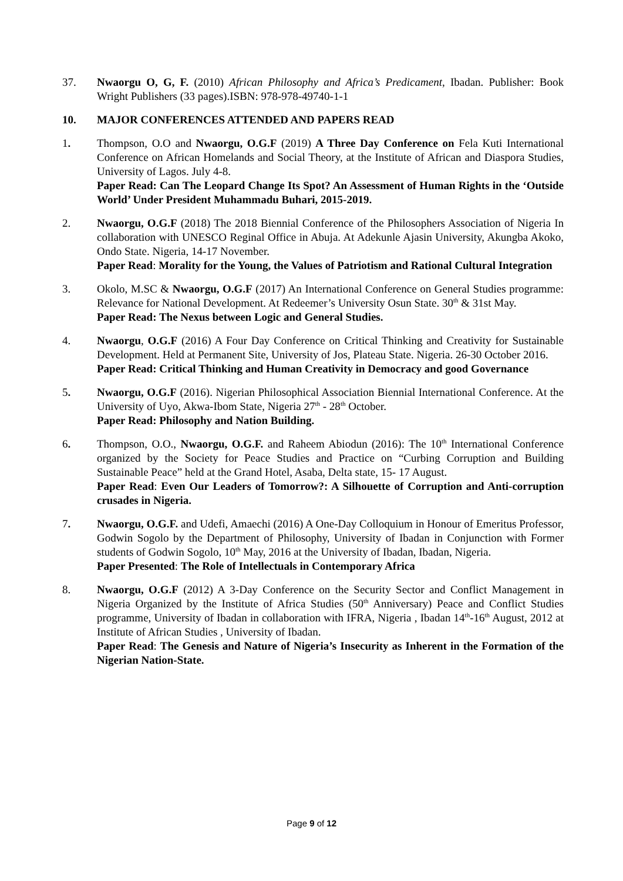37. Nwaorgu O, G, F. (2010) African Philosophy and Africa’s Predicament, Ibadan. Publisher: Book Wright Publishers (33 pages).ISBN: 978-978-49740-1-1
10. MAJOR CONFERENCES ATTENDED AND PAPERS READ
1. Thompson, O.O and Nwaorgu, O.G.F (2019) A Three Day Conference on Fela Kuti International Conference on African Homelands and Social Theory, at the Institute of African and Diaspora Studies, University of Lagos. July 4-8.
Paper Read: Can The Leopard Change Its Spot? An Assessment of Human Rights in the ‘Outside World’ Under President Muhammadu Buhari, 2015-2019.
2. Nwaorgu, O.G.F (2018) The 2018 Biennial Conference of the Philosophers Association of Nigeria In collaboration with UNESCO Reginal Office in Abuja. At Adekunle Ajasin University, Akungba Akoko, Ondo State. Nigeria, 14-17 November.
Paper Read: Morality for the Young, the Values of Patriotism and Rational Cultural Integration
3. Okolo, M.SC & Nwaorgu, O.G.F (2017) An International Conference on General Studies programme: Relevance for National Development. At Redeemer’s University Osun State. 30<sup>th</sup> & 31st May.
Paper Read: The Nexus between Logic and General Studies.
4. Nwaorgu, O.G.F (2016) A Four Day Conference on Critical Thinking and Creativity for Sustainable Development. Held at Permanent Site, University of Jos, Plateau State. Nigeria. 26-30 October 2016.
Paper Read: Critical Thinking and Human Creativity in Democracy and good Governance
5. Nwaorgu, O.G.F (2016). Nigerian Philosophical Association Biennial International Conference. At the University of Uyo, Akwa-Ibom State, Nigeria 27<sup>th</sup> - 28<sup>th</sup> October.
Paper Read: Philosophy and Nation Building.
6. Thompson, O.O., Nwaorgu, O.G.F. and Raheem Abiodun (2016): The 10<sup>th</sup> International Conference organized by the Society for Peace Studies and Practice on “Curbing Corruption and Building Sustainable Peace” held at the Grand Hotel, Asaba, Delta state, 15- 17 August.
Paper Read: Even Our Leaders of Tomorrow?: A Silhouette of Corruption and Anti-corruption crusades in Nigeria.
7. Nwaorgu, O.G.F. and Udefi, Amaechi (2016) A One-Day Colloquium in Honour of Emeritus Professor, Godwin Sogolo by the Department of Philosophy, University of Ibadan in Conjunction with Former students of Godwin Sogolo, 10<sup>th</sup> May, 2016 at the University of Ibadan, Ibadan, Nigeria.
Paper Presented: The Role of Intellectuals in Contemporary Africa
8. Nwaorgu, O.G.F (2012) A 3-Day Conference on the Security Sector and Conflict Management in Nigeria Organized by the Institute of Africa Studies (50<sup>th</sup> Anniversary) Peace and Conflict Studies programme, University of Ibadan in collaboration with IFRA, Nigeria , Ibadan 14<sup>th</sup>-16<sup>th</sup> August, 2012 at Institute of African Studies , University of Ibadan.
Paper Read: The Genesis and Nature of Nigeria’s Insecurity as Inherent in the Formation of the Nigerian Nation-State.
Page 9 of 12